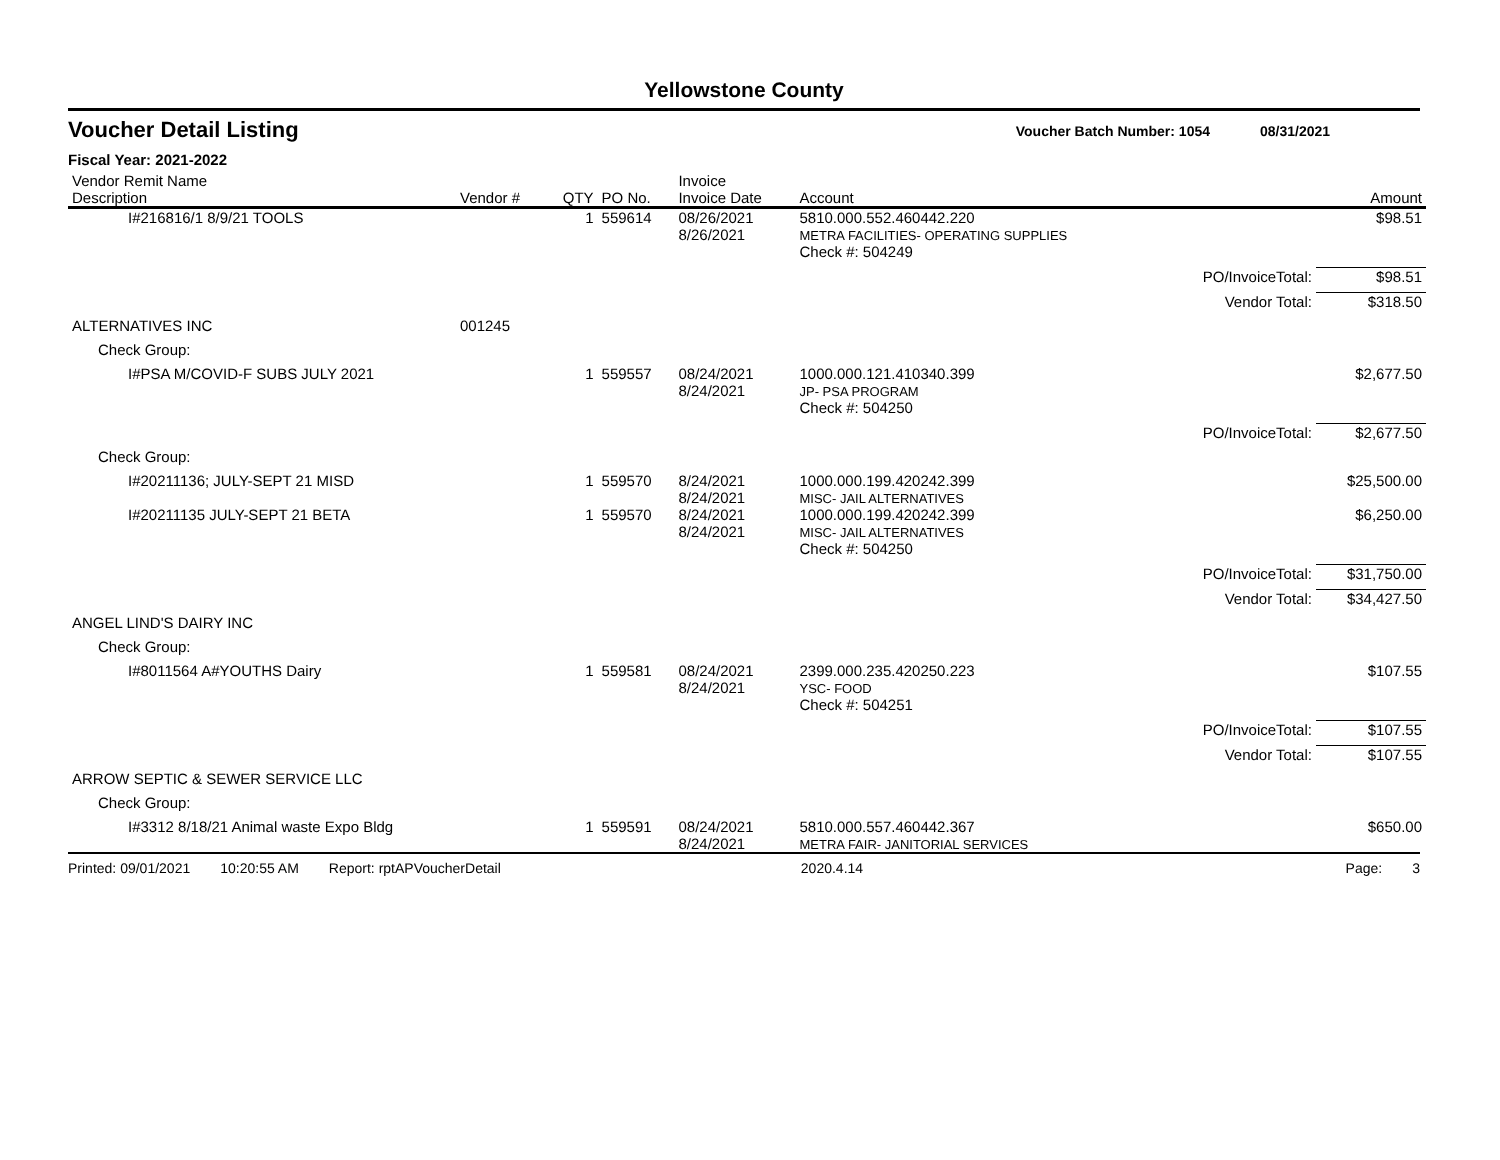Yellowstone County
Voucher Detail Listing Voucher Batch Number: 1054 08/31/2021
Fiscal Year: 2021-2022
| Vendor Remit Name Description | Vendor # | QTY | PO No. | Invoice Invoice Date | Account | | Amount |
| --- | --- | --- | --- | --- | --- | --- | --- |
| I#216816/1 8/9/21 TOOLS | | 1 | 559614 | 08/26/2021 8/26/2021 | 5810.000.552.460442.220 METRA FACILITIES- OPERATING SUPPLIES | | $98.51 |
| | | | | | Check #: 504249 | | |
| | | | | | | PO/InvoiceTotal: | $98.51 |
| | | | | | | Vendor Total: | $318.50 |
| ALTERNATIVES INC | 001245 | | | | | | |
| Check Group: | | | | | | | |
| I#PSA M/COVID-F SUBS JULY 2021 | | 1 | 559557 | 08/24/2021 8/24/2021 | 1000.000.121.410340.399 JP- PSA PROGRAM | | $2,677.50 |
| | | | | | Check #: 504250 | | |
| | | | | | | PO/InvoiceTotal: | $2,677.50 |
| Check Group: | | | | | | | |
| I#20211136; JULY-SEPT 21 MISD | | 1 | 559570 | 8/24/2021 8/24/2021 | 1000.000.199.420242.399 MISC- JAIL ALTERNATIVES | | $25,500.00 |
| I#20211135 JULY-SEPT 21 BETA | | 1 | 559570 | 8/24/2021 8/24/2021 | 1000.000.199.420242.399 MISC- JAIL ALTERNATIVES | | $6,250.00 |
| | | | | | Check #: 504250 | | |
| | | | | | | PO/InvoiceTotal: | $31,750.00 |
| | | | | | | Vendor Total: | $34,427.50 |
| ANGEL LIND'S DAIRY INC | | | | | | | |
| Check Group: | | | | | | | |
| I#8011564 A#YOUTHS Dairy | | 1 | 559581 | 08/24/2021 8/24/2021 | 2399.000.235.420250.223 YSC- FOOD | | $107.55 |
| | | | | | Check #: 504251 | | |
| | | | | | | PO/InvoiceTotal: | $107.55 |
| | | | | | | Vendor Total: | $107.55 |
| ARROW SEPTIC & SEWER SERVICE LLC | | | | | | | |
| Check Group: | | | | | | | |
| I#3312 8/18/21 Animal waste Expo Bldg | | 1 | 559591 | 08/24/2021 8/24/2021 | 5810.000.557.460442.367 METRA FAIR- JANITORIAL SERVICES | | $650.00 |
Printed: 09/01/2021 10:20:55 AM Report: rptAPVoucherDetail 2020.4.14 Page: 3